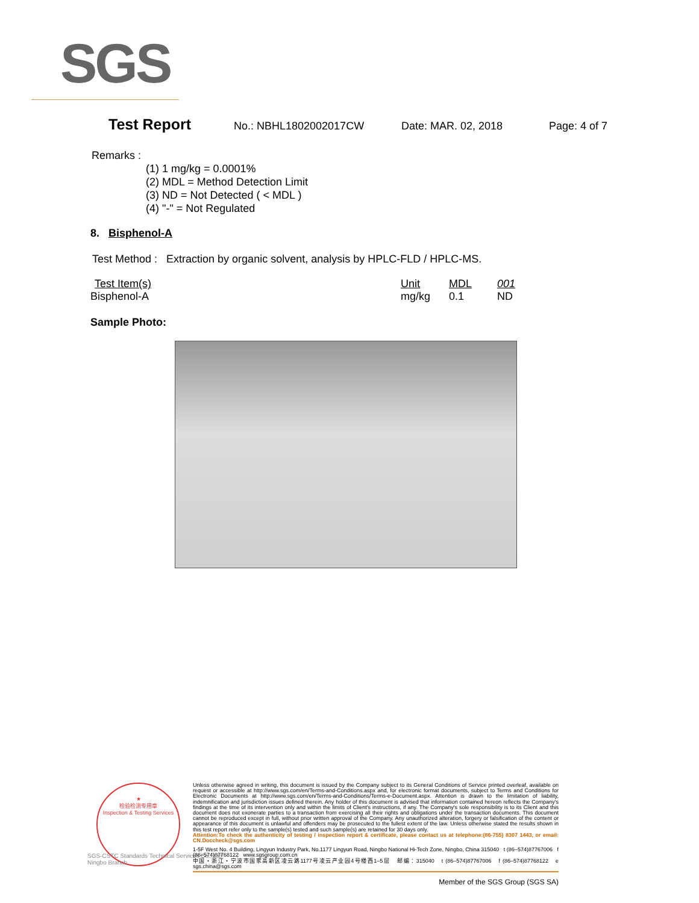SGS
Test Report No.: NBHL1802002017CW Date: MAR. 02, 2018 Page: 4 of 7
Remarks :
(1) 1 mg/kg = 0.0001%
(2) MDL = Method Detection Limit
(3) ND = Not Detected ( < MDL )
(4) "-" = Not Regulated
8. Bisphenol-A
Test Method : Extraction by organic solvent, analysis by HPLC-FLD / HPLC-MS.
| Test Item(s) | Unit | MDL | 001 |
| --- | --- | --- | --- |
| Bisphenol-A | mg/kg | 0.1 | ND |
Sample Photo:
★
检验检测专用章
Inspection & Testing Services
SGS-CSTC Standards Technical Services Co., Ltd.
Ningbo Branch
Unless otherwise agreed in writing, this document is issued by the Company subject to its General Conditions of Service printed overleaf, available on request or accessible at http://www.sgs.com/en/Terms-and-Conditions.aspx and, for electronic format documents, subject to Terms and Conditions for Electronic Documents at http://www.sgs.com/en/Terms-and-Conditions/Terms-e-Document.aspx. Attention is drawn to the limitation of liability, indemnification and jurisdiction issues defined therein. Any holder of this document is advised that information contained hereon reflects the Company's findings at the time of its intervention only and within the limits of Client's instructions, if any. The Company's sole responsibility is to its Client and this document does not exonerate parties to a transaction from exercising all their rights and obligations under the transaction documents. This document cannot be reproduced except in full, without prior written approval of the Company. Any unauthorized alteration, forgery or falsification of the content or appearance of this document is unlawful and offenders may be prosecuted to the fullest extent of the law. Unless otherwise stated the results shown in this test report refer only to the sample(s) tested and such sample(s) are retained for 30 days only.
Attention:To check the authenticity of testing / inspection report & certificate, please contact us at telephone:(86-755) 8307 1443, or email: CN.Doccheck@sgs.com
1-5F West No. 4 Building, Lingyun Industry Park, No.1177 Lingyun Road, Ningbo National Hi-Tech Zone, Ningbo, China 315040 t (86–574)87767006 f (86–574)87768122 www.sgsgroup.com.cn
中国・浙江・宁波市国家高新区凌云路1177号凌云产业园4号楼西1–5层 邮编：315040 t (86–574)87767006 f (86–574)87768122 e sgs.china@sgs.com
Member of the SGS Group (SGS SA)